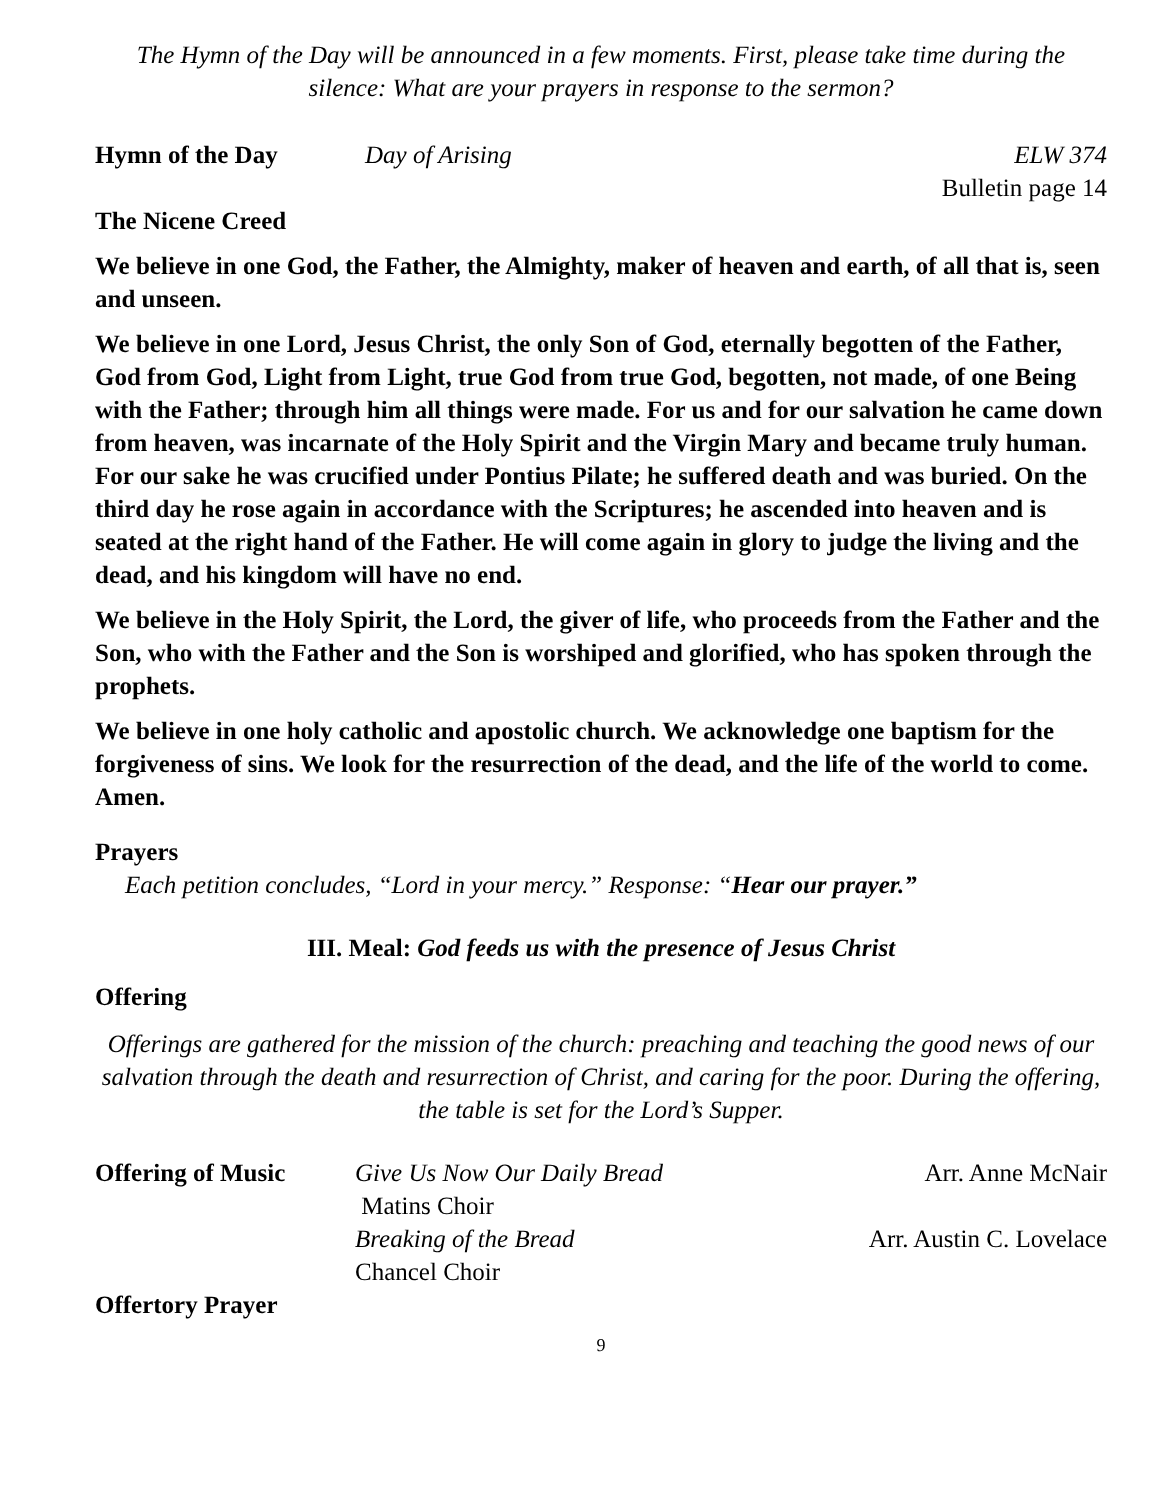The Hymn of the Day will be announced in a few moments. First, please take time during the silence: What are your prayers in response to the sermon?
Hymn of the Day Day of Arising ELW 374
Bulletin page 14
The Nicene Creed
We believe in one God, the Father, the Almighty, maker of heaven and earth, of all that is, seen and unseen.
We believe in one Lord, Jesus Christ, the only Son of God, eternally begotten of the Father, God from God, Light from Light, true God from true God, begotten, not made, of one Being with the Father; through him all things were made. For us and for our salvation he came down from heaven, was incarnate of the Holy Spirit and the Virgin Mary and became truly human. For our sake he was crucified under Pontius Pilate; he suffered death and was buried. On the third day he rose again in accordance with the Scriptures; he ascended into heaven and is seated at the right hand of the Father. He will come again in glory to judge the living and the dead, and his kingdom will have no end.
We believe in the Holy Spirit, the Lord, the giver of life, who proceeds from the Father and the Son, who with the Father and the Son is worshiped and glorified, who has spoken through the prophets.
We believe in one holy catholic and apostolic church. We acknowledge one baptism for the forgiveness of sins. We look for the resurrection of the dead, and the life of the world to come. Amen.
Prayers
Each petition concludes, “Lord in your mercy.” Response: “Hear our prayer.”
III. Meal: God feeds us with the presence of Jesus Christ
Offering
Offerings are gathered for the mission of the church: preaching and teaching the good news of our salvation through the death and resurrection of Christ, and caring for the poor. During the offering, the table is set for the Lord’s Supper.
Offering of Music Give Us Now Our Daily Bread Arr. Anne McNair
Matins Choir
Breaking of the Bread Arr. Austin C. Lovelace
Chancel Choir
Offertory Prayer
9